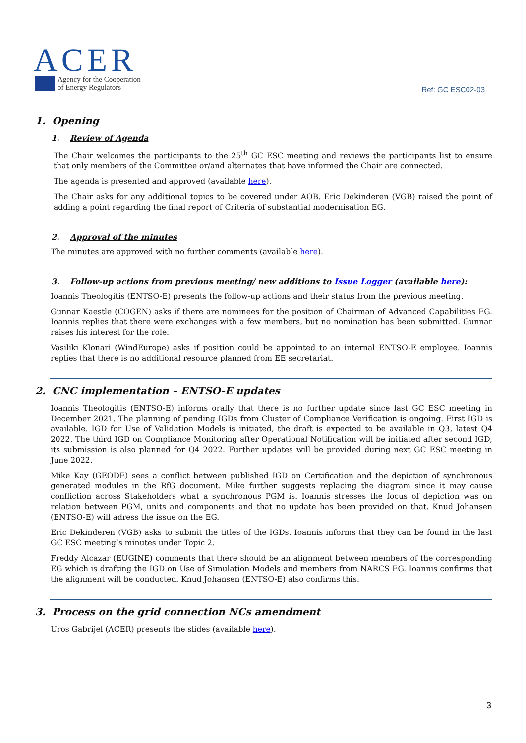ACER
Agency for the Cooperation
of Energy Regulators
Ref: GC ESC02-03
1. Opening
1. Review of Agenda
The Chair welcomes the participants to the 25<sup>th</sup> GC ESC meeting and reviews the participants list to ensure that only members of the Committee or/and alternates that have informed the Chair are connected.
The agenda is presented and approved (available here).
The Chair asks for any additional topics to be covered under AOB. Eric Dekinderen (VGB) raised the point of adding a point regarding the final report of Criteria of substantial modernisation EG.
2. Approval of the minutes
The minutes are approved with no further comments (available here).
3. Follow-up actions from previous meeting/ new additions to Issue Logger (available here):
Ioannis Theologitis (ENTSO-E) presents the follow-up actions and their status from the previous meeting.
Gunnar Kaestle (COGEN) asks if there are nominees for the position of Chairman of Advanced Capabilities EG. Ioannis replies that there were exchanges with a few members, but no nomination has been submitted. Gunnar raises his interest for the role.
Vasiliki Klonari (WindEurope) asks if position could be appointed to an internal ENTSO-E employee. Ioannis replies that there is no additional resource planned from EE secretariat.
2. CNC implementation – ENTSO-E updates
Ioannis Theologitis (ENTSO-E) informs orally that there is no further update since last GC ESC meeting in December 2021. The planning of pending IGDs from Cluster of Compliance Verification is ongoing. First IGD is available. IGD for Use of Validation Models is initiated, the draft is expected to be available in Q3, latest Q4 2022. The third IGD on Compliance Monitoring after Operational Notification will be initiated after second IGD, its submission is also planned for Q4 2022. Further updates will be provided during next GC ESC meeting in June 2022.
Mike Kay (GEODE) sees a conflict between published IGD on Certification and the depiction of synchronous generated modules in the RfG document. Mike further suggests replacing the diagram since it may cause confliction across Stakeholders what a synchronous PGM is. Ioannis stresses the focus of depiction was on relation between PGM, units and components and that no update has been provided on that. Knud Johansen (ENTSO-E) will adress the issue on the EG.
Eric Dekinderen (VGB) asks to submit the titles of the IGDs. Ioannis informs that they can be found in the last GC ESC meeting’s minutes under Topic 2.
Freddy Alcazar (EUGINE) comments that there should be an alignment between members of the corresponding EG which is drafting the IGD on Use of Simulation Models and members from NARCS EG. Ioannis confirms that the alignment will be conducted. Knud Johansen (ENTSO-E) also confirms this.
3. Process on the grid connection NCs amendment
Uros Gabrijel (ACER) presents the slides (available here).
3